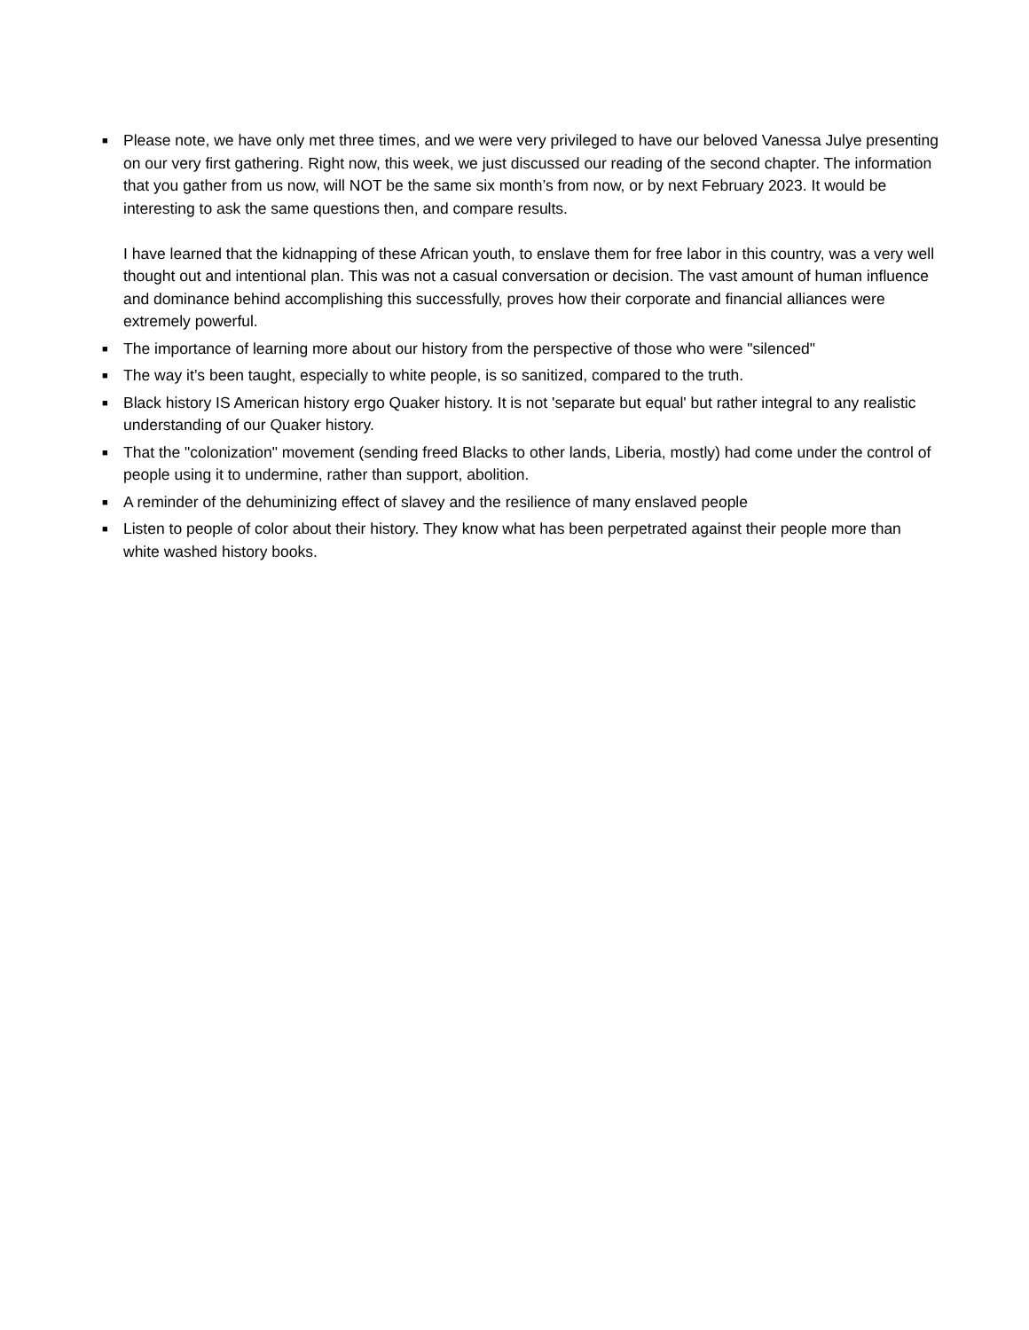■
Please note, we have only met three times, and we were very privileged to have our beloved Vanessa Julye presenting on our very first gathering. Right now, this week, we just discussed our reading of the second chapter. The information that you gather from us now, will NOT be the same six month’s from now, or by next February 2023. It would be interesting to ask the same questions then, and compare results.
I have learned that the kidnapping of these African youth, to enslave them for free labor in this country, was a very well thought out and intentional plan. This was not a casual conversation or decision. The vast amount of human influence and dominance behind accomplishing this successfully, proves how their corporate and financial alliances were extremely powerful.
■
The importance of learning more about our history from the perspective of those who were "silenced"
■
The way it’s been taught, especially to white people, is so sanitized, compared to the truth.
■
Black history IS American history ergo Quaker history. It is not 'separate but equal' but rather integral to any realistic understanding of our Quaker history.
■
That the "colonization" movement (sending freed Blacks to other lands, Liberia, mostly) had come under the control of people using it to undermine, rather than support, abolition.
■
A reminder of the dehuminizing effect of slavey and the resilience of many enslaved people
■
Listen to people of color about their history. They know what has been perpetrated against their people more than white washed history books.